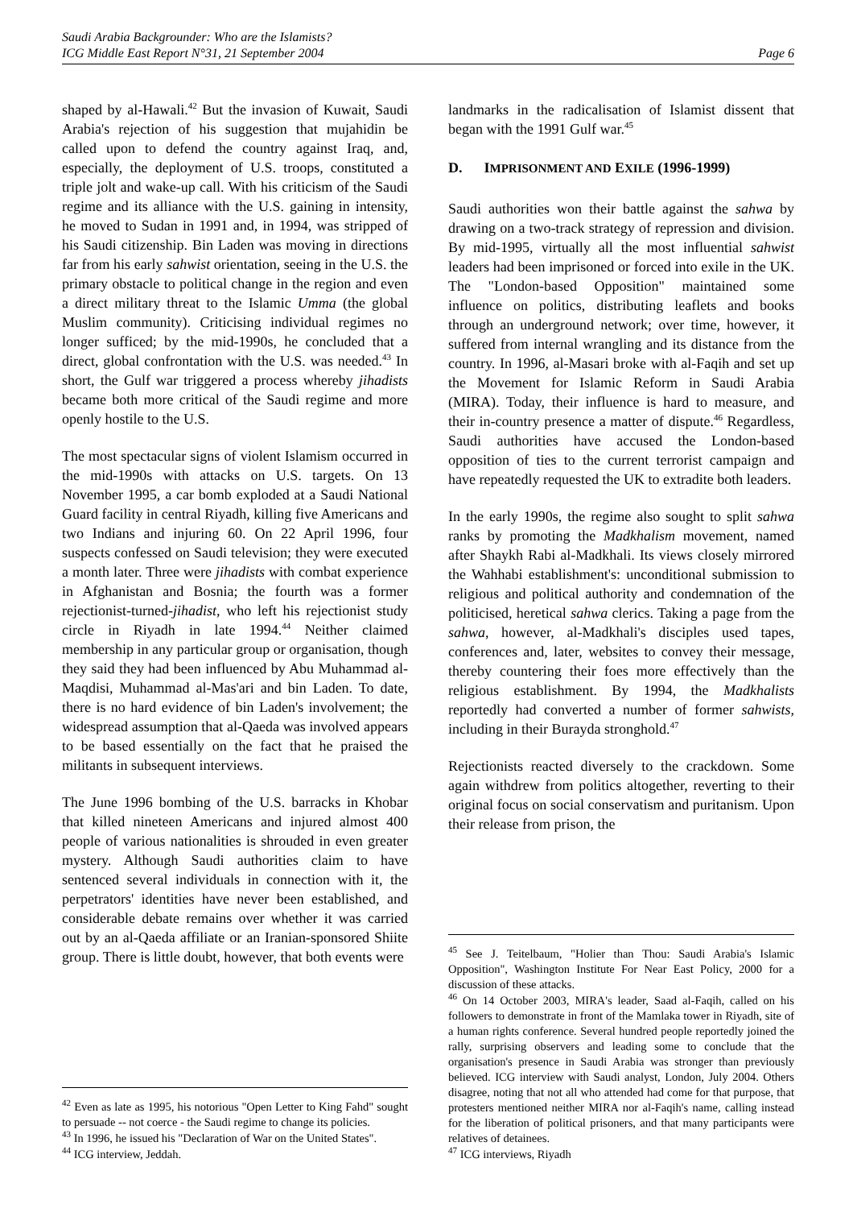Saudi Arabia Backgrounder: Who are the Islamists?
ICG Middle East Report N°31, 21 September 2004
Page 6
shaped by al-Hawali.<sup>42</sup> But the invasion of Kuwait, Saudi Arabia's rejection of his suggestion that mujahidin be called upon to defend the country against Iraq, and, especially, the deployment of U.S. troops, constituted a triple jolt and wake-up call. With his criticism of the Saudi regime and its alliance with the U.S. gaining in intensity, he moved to Sudan in 1991 and, in 1994, was stripped of his Saudi citizenship. Bin Laden was moving in directions far from his early sahwist orientation, seeing in the U.S. the primary obstacle to political change in the region and even a direct military threat to the Islamic Umma (the global Muslim community). Criticising individual regimes no longer sufficed; by the mid-1990s, he concluded that a direct, global confrontation with the U.S. was needed.<sup>43</sup> In short, the Gulf war triggered a process whereby jihadists became both more critical of the Saudi regime and more openly hostile to the U.S.
The most spectacular signs of violent Islamism occurred in the mid-1990s with attacks on U.S. targets. On 13 November 1995, a car bomb exploded at a Saudi National Guard facility in central Riyadh, killing five Americans and two Indians and injuring 60. On 22 April 1996, four suspects confessed on Saudi television; they were executed a month later. Three were jihadists with combat experience in Afghanistan and Bosnia; the fourth was a former rejectionist-turned-jihadist, who left his rejectionist study circle in Riyadh in late 1994.<sup>44</sup> Neither claimed membership in any particular group or organisation, though they said they had been influenced by Abu Muhammad al-Maqdisi, Muhammad al-Mas'ari and bin Laden. To date, there is no hard evidence of bin Laden's involvement; the widespread assumption that al-Qaeda was involved appears to be based essentially on the fact that he praised the militants in subsequent interviews.
The June 1996 bombing of the U.S. barracks in Khobar that killed nineteen Americans and injured almost 400 people of various nationalities is shrouded in even greater mystery. Although Saudi authorities claim to have sentenced several individuals in connection with it, the perpetrators' identities have never been established, and considerable debate remains over whether it was carried out by an al-Qaeda affiliate or an Iranian-sponsored Shiite group. There is little doubt, however, that both events were
<sup>42</sup> Even as late as 1995, his notorious "Open Letter to King Fahd" sought to persuade -- not coerce - the Saudi regime to change its policies.
<sup>43</sup> In 1996, he issued his "Declaration of War on the United States".
<sup>44</sup> ICG interview, Jeddah.
landmarks in the radicalisation of Islamist dissent that began with the 1991 Gulf war.<sup>45</sup>
D. IMPRISONMENT AND EXILE (1996-1999)
Saudi authorities won their battle against the sahwa by drawing on a two-track strategy of repression and division. By mid-1995, virtually all the most influential sahwist leaders had been imprisoned or forced into exile in the UK. The "London-based Opposition" maintained some influence on politics, distributing leaflets and books through an underground network; over time, however, it suffered from internal wrangling and its distance from the country. In 1996, al-Masari broke with al-Faqih and set up the Movement for Islamic Reform in Saudi Arabia (MIRA). Today, their influence is hard to measure, and their in-country presence a matter of dispute.<sup>46</sup> Regardless, Saudi authorities have accused the London-based opposition of ties to the current terrorist campaign and have repeatedly requested the UK to extradite both leaders.
In the early 1990s, the regime also sought to split sahwa ranks by promoting the Madkhalism movement, named after Shaykh Rabi al-Madkhali. Its views closely mirrored the Wahhabi establishment's: unconditional submission to religious and political authority and condemnation of the politicised, heretical sahwa clerics. Taking a page from the sahwa, however, al-Madkhali's disciples used tapes, conferences and, later, websites to convey their message, thereby countering their foes more effectively than the religious establishment. By 1994, the Madkhalists reportedly had converted a number of former sahwists, including in their Burayda stronghold.<sup>47</sup>
Rejectionists reacted diversely to the crackdown. Some again withdrew from politics altogether, reverting to their original focus on social conservatism and puritanism. Upon their release from prison, the
<sup>45</sup> See J. Teitelbaum, "Holier than Thou: Saudi Arabia's Islamic Opposition", Washington Institute For Near East Policy, 2000 for a discussion of these attacks.
<sup>46</sup> On 14 October 2003, MIRA's leader, Saad al-Faqih, called on his followers to demonstrate in front of the Mamlaka tower in Riyadh, site of a human rights conference. Several hundred people reportedly joined the rally, surprising observers and leading some to conclude that the organisation's presence in Saudi Arabia was stronger than previously believed. ICG interview with Saudi analyst, London, July 2004. Others disagree, noting that not all who attended had come for that purpose, that protesters mentioned neither MIRA nor al-Faqih's name, calling instead for the liberation of political prisoners, and that many participants were relatives of detainees.
<sup>47</sup> ICG interviews, Riyadh